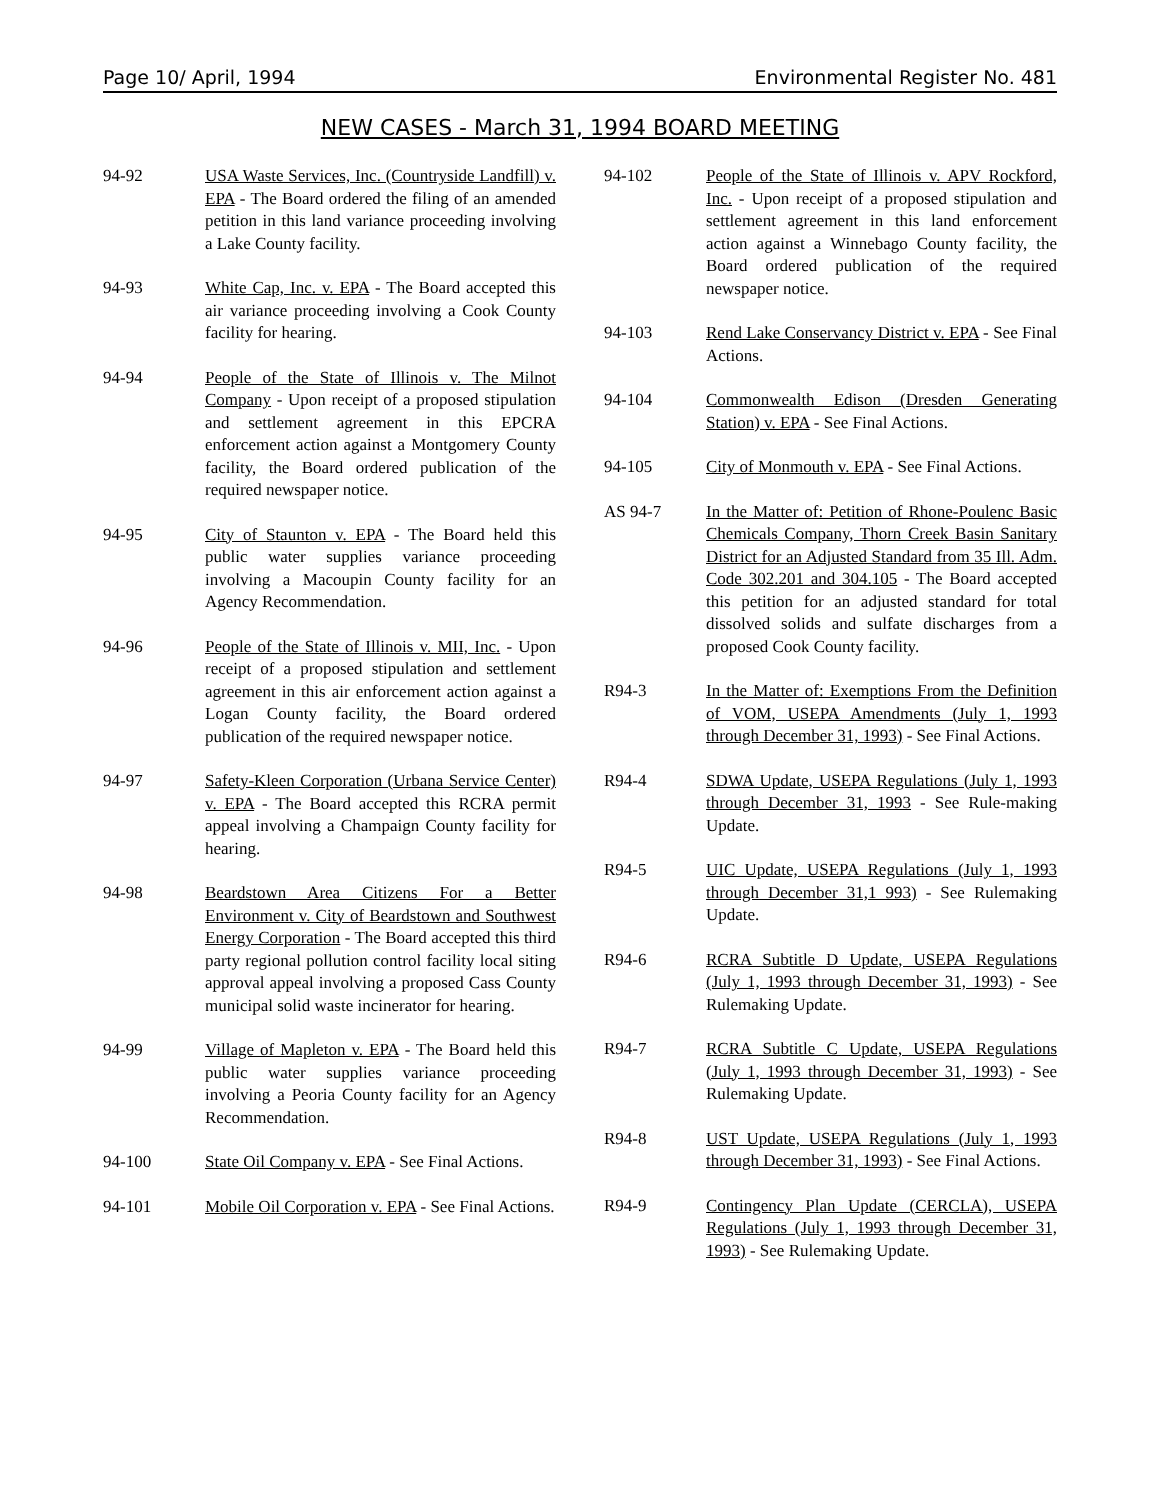Page 10/ April, 1994 Environmental Register No. 481
NEW CASES - March 31, 1994 BOARD MEETING
94-92 USA Waste Services, Inc. (Countryside Landfill) v. EPA - The Board ordered the filing of an amended petition in this land variance proceeding involving a Lake County facility.
94-93 White Cap, Inc. v. EPA - The Board accepted this air variance proceeding involving a Cook County facility for hearing.
94-94 People of the State of Illinois v. The Milnot Company - Upon receipt of a proposed stipulation and settlement agreement in this EPCRA enforcement action against a Montgomery County facility, the Board ordered publication of the required newspaper notice.
94-95 City of Staunton v. EPA - The Board held this public water supplies variance proceeding involving a Macoupin County facility for an Agency Recommendation.
94-96 People of the State of Illinois v. MII, Inc. - Upon receipt of a proposed stipulation and settlement agreement in this air enforcement action against a Logan County facility, the Board ordered publication of the required newspaper notice.
94-97 Safety-Kleen Corporation (Urbana Service Center) v. EPA - The Board accepted this RCRA permit appeal involving a Champaign County facility for hearing.
94-98 Beardstown Area Citizens For a Better Environment v. City of Beardstown and Southwest Energy Corporation - The Board accepted this third party regional pollution control facility local siting approval appeal involving a proposed Cass County municipal solid waste incinerator for hearing.
94-99 Village of Mapleton v. EPA - The Board held this public water supplies variance proceeding involving a Peoria County facility for an Agency Recommendation.
94-100 State Oil Company v. EPA - See Final Actions.
94-101 Mobile Oil Corporation v. EPA - See Final Actions.
94-102 People of the State of Illinois v. APV Rockford, Inc. - Upon receipt of a proposed stipulation and settlement agreement in this land enforcement action against a Winnebago County facility, the Board ordered publication of the required newspaper notice.
94-103 Rend Lake Conservancy District v. EPA - See Final Actions.
94-104 Commonwealth Edison (Dresden Generating Station) v. EPA - See Final Actions.
94-105 City of Monmouth v. EPA - See Final Actions.
AS 94-7 In the Matter of: Petition of Rhone-Poulenc Basic Chemicals Company, Thorn Creek Basin Sanitary District for an Adjusted Standard from 35 Ill. Adm. Code 302.201 and 304.105 - The Board accepted this petition for an adjusted standard for total dissolved solids and sulfate discharges from a proposed Cook County facility.
R94-3 In the Matter of: Exemptions From the Definition of VOM, USEPA Amendments (July 1, 1993 through December 31, 1993) - See Final Actions.
R94-4 SDWA Update, USEPA Regulations (July 1, 1993 through December 31, 1993 - See Rule-making Update.
R94-5 UIC Update, USEPA Regulations (July 1, 1993 through December 31,1 993) - See Rulemaking Update.
R94-6 RCRA Subtitle D Update, USEPA Regulations (July 1, 1993 through December 31, 1993) - See Rulemaking Update.
R94-7 RCRA Subtitle C Update, USEPA Regulations (July 1, 1993 through December 31, 1993) - See Rulemaking Update.
R94-8 UST Update, USEPA Regulations (July 1, 1993 through December 31, 1993) - See Final Actions.
R94-9 Contingency Plan Update (CERCLA), USEPA Regulations (July 1, 1993 through December 31, 1993) - See Rulemaking Update.